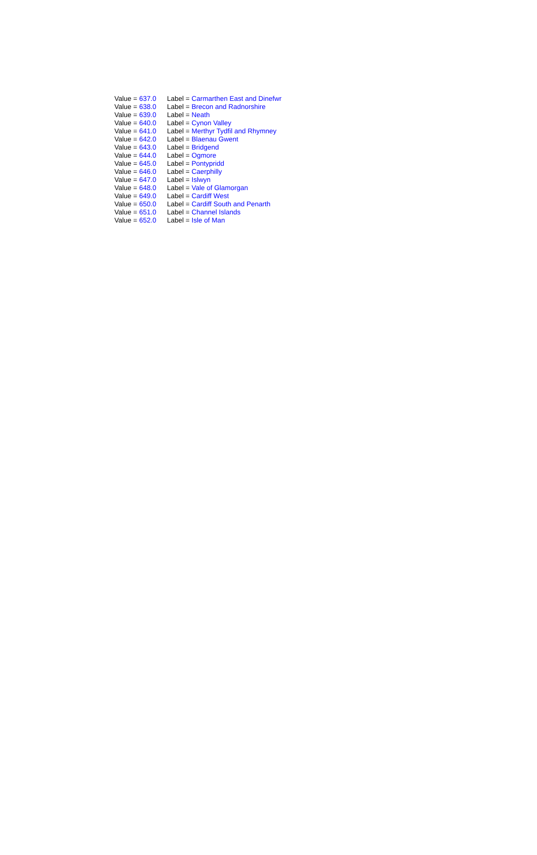| Value = 637.0 | Label = Carmarthen East and Dinefwr |
| Value = 638.0 | Label = Brecon and Radnorshire |
| Value = 639.0 | Label = Neath |
| Value = 640.0 | Label = Cynon Valley |
| Value = 641.0 | Label = Merthyr Tydfil and Rhymney |
| Value = 642.0 | Label = Blaenau Gwent |
| Value = 643.0 | Label = Bridgend |
| Value = 644.0 | Label = Ogmore |
| Value = 645.0 | Label = Pontypridd |
| Value = 646.0 | Label = Caerphilly |
| Value = 647.0 | Label = Islwyn |
| Value = 648.0 | Label = Vale of Glamorgan |
| Value = 649.0 | Label = Cardiff West |
| Value = 650.0 | Label = Cardiff South and Penarth |
| Value = 651.0 | Label = Channel Islands |
| Value = 652.0 | Label = Isle of Man |